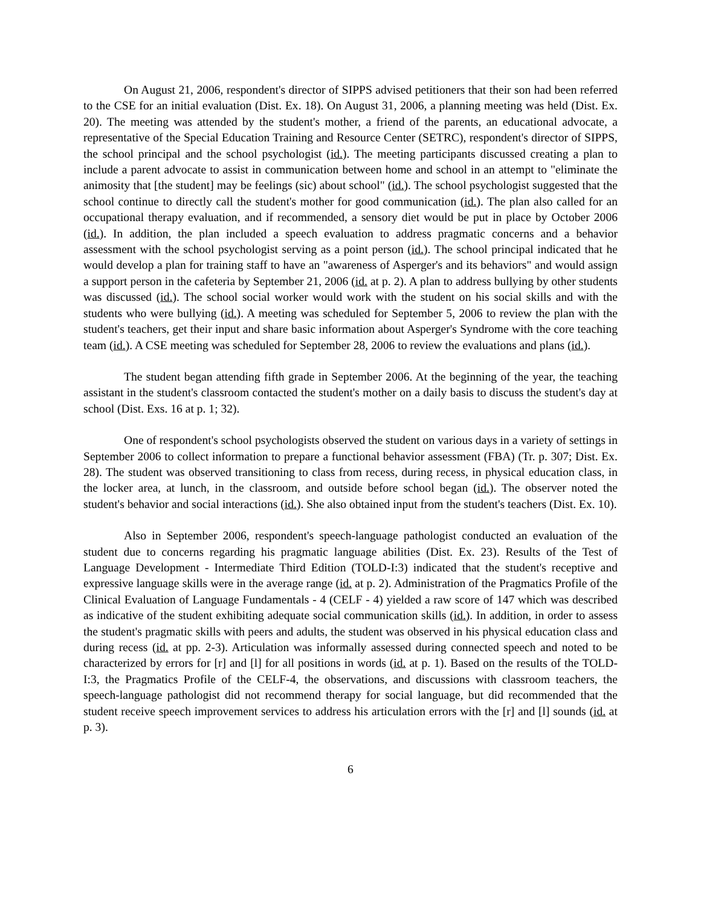On August 21, 2006, respondent's director of SIPPS advised petitioners that their son had been referred to the CSE for an initial evaluation (Dist. Ex. 18). On August 31, 2006, a planning meeting was held (Dist. Ex. 20). The meeting was attended by the student's mother, a friend of the parents, an educational advocate, a representative of the Special Education Training and Resource Center (SETRC), respondent's director of SIPPS, the school principal and the school psychologist (id.). The meeting participants discussed creating a plan to include a parent advocate to assist in communication between home and school in an attempt to "eliminate the animosity that [the student] may be feelings (sic) about school" (id.). The school psychologist suggested that the school continue to directly call the student's mother for good communication (id.). The plan also called for an occupational therapy evaluation, and if recommended, a sensory diet would be put in place by October 2006 (id.). In addition, the plan included a speech evaluation to address pragmatic concerns and a behavior assessment with the school psychologist serving as a point person (id.). The school principal indicated that he would develop a plan for training staff to have an "awareness of Asperger's and its behaviors" and would assign a support person in the cafeteria by September 21, 2006 (id. at p. 2). A plan to address bullying by other students was discussed (id.). The school social worker would work with the student on his social skills and with the students who were bullying (id.). A meeting was scheduled for September 5, 2006 to review the plan with the student's teachers, get their input and share basic information about Asperger's Syndrome with the core teaching team (id.). A CSE meeting was scheduled for September 28, 2006 to review the evaluations and plans (id.).
The student began attending fifth grade in September 2006. At the beginning of the year, the teaching assistant in the student's classroom contacted the student's mother on a daily basis to discuss the student's day at school (Dist. Exs. 16 at p. 1; 32).
One of respondent's school psychologists observed the student on various days in a variety of settings in September 2006 to collect information to prepare a functional behavior assessment (FBA) (Tr. p. 307; Dist. Ex. 28). The student was observed transitioning to class from recess, during recess, in physical education class, in the locker area, at lunch, in the classroom, and outside before school began (id.). The observer noted the student's behavior and social interactions (id.). She also obtained input from the student's teachers (Dist. Ex. 10).
Also in September 2006, respondent's speech-language pathologist conducted an evaluation of the student due to concerns regarding his pragmatic language abilities (Dist. Ex. 23). Results of the Test of Language Development - Intermediate Third Edition (TOLD-I:3) indicated that the student's receptive and expressive language skills were in the average range (id. at p. 2). Administration of the Pragmatics Profile of the Clinical Evaluation of Language Fundamentals - 4 (CELF - 4) yielded a raw score of 147 which was described as indicative of the student exhibiting adequate social communication skills (id.). In addition, in order to assess the student's pragmatic skills with peers and adults, the student was observed in his physical education class and during recess (id. at pp. 2-3). Articulation was informally assessed during connected speech and noted to be characterized by errors for [r] and [l] for all positions in words (id. at p. 1). Based on the results of the TOLD-I:3, the Pragmatics Profile of the CELF-4, the observations, and discussions with classroom teachers, the speech-language pathologist did not recommend therapy for social language, but did recommended that the student receive speech improvement services to address his articulation errors with the [r] and [l] sounds (id. at p. 3).
6